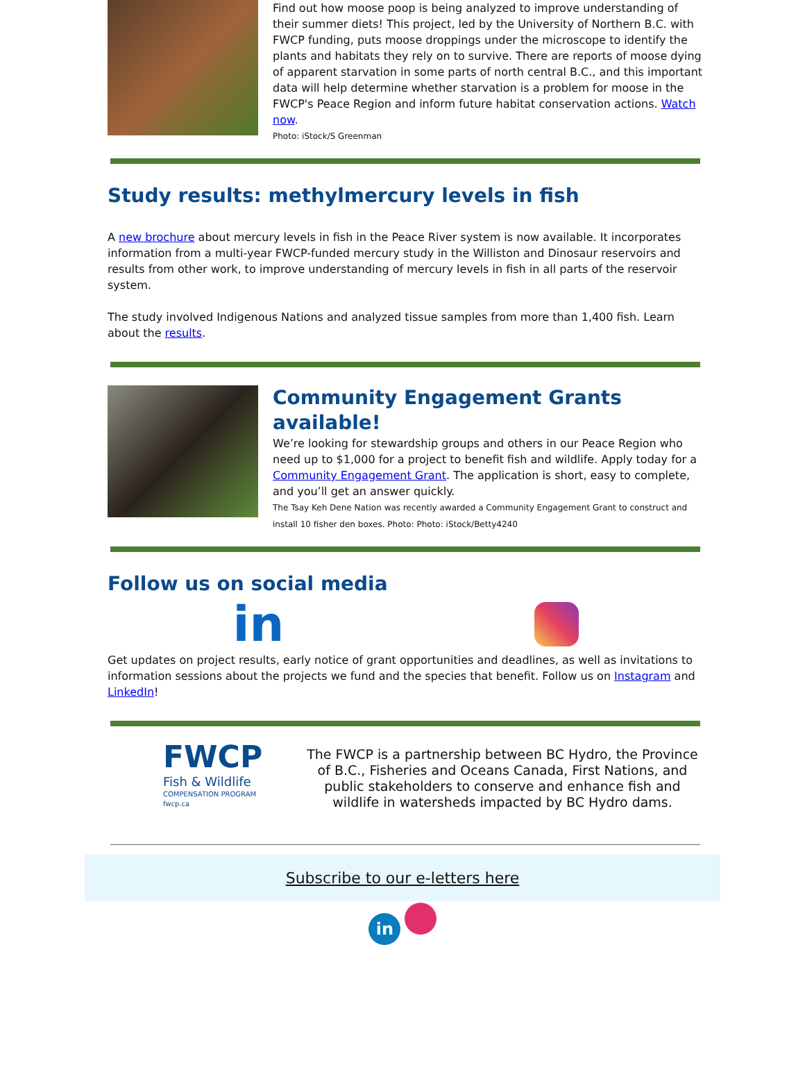Find out how moose poop is being analyzed to improve understanding of their summer diets! This project, led by the University of Northern B.C. with FWCP funding, puts moose droppings under the microscope to identify the plants and habitats they rely on to survive. There are reports of moose dying of apparent starvation in some parts of north central B.C., and this important data will help determine whether starvation is a problem for moose in the FWCP's Peace Region and inform future habitat conservation actions. Watch now.
Photo: iStock/S Greenman
Study results: methylmercury levels in fish
A new brochure about mercury levels in fish in the Peace River system is now available. It incorporates information from a multi-year FWCP-funded mercury study in the Williston and Dinosaur reservoirs and results from other work, to improve understanding of mercury levels in fish in all parts of the reservoir system.
The study involved Indigenous Nations and analyzed tissue samples from more than 1,400 fish. Learn about the results.
Community Engagement Grants available!
We’re looking for stewardship groups and others in our Peace Region who need up to $1,000 for a project to benefit fish and wildlife. Apply today for a Community Engagement Grant. The application is short, easy to complete, and you’ll get an answer quickly.
The Tsay Keh Dene Nation was recently awarded a Community Engagement Grant to construct and install 10 fisher den boxes. Photo: Photo: iStock/Betty4240
Follow us on social media
in
Get updates on project results, early notice of grant opportunities and deadlines, as well as invitations to information sessions about the projects we fund and the species that benefit. Follow us on Instagram and LinkedIn!
FWCP
Fish & Wildlife
COMPENSATION PROGRAM
fwcp.ca
The FWCP is a partnership between BC Hydro, the Province of B.C., Fisheries and Oceans Canada, First Nations, and public stakeholders to conserve and enhance fish and wildlife in watersheds impacted by BC Hydro dams.
Subscribe to our e-letters here
in